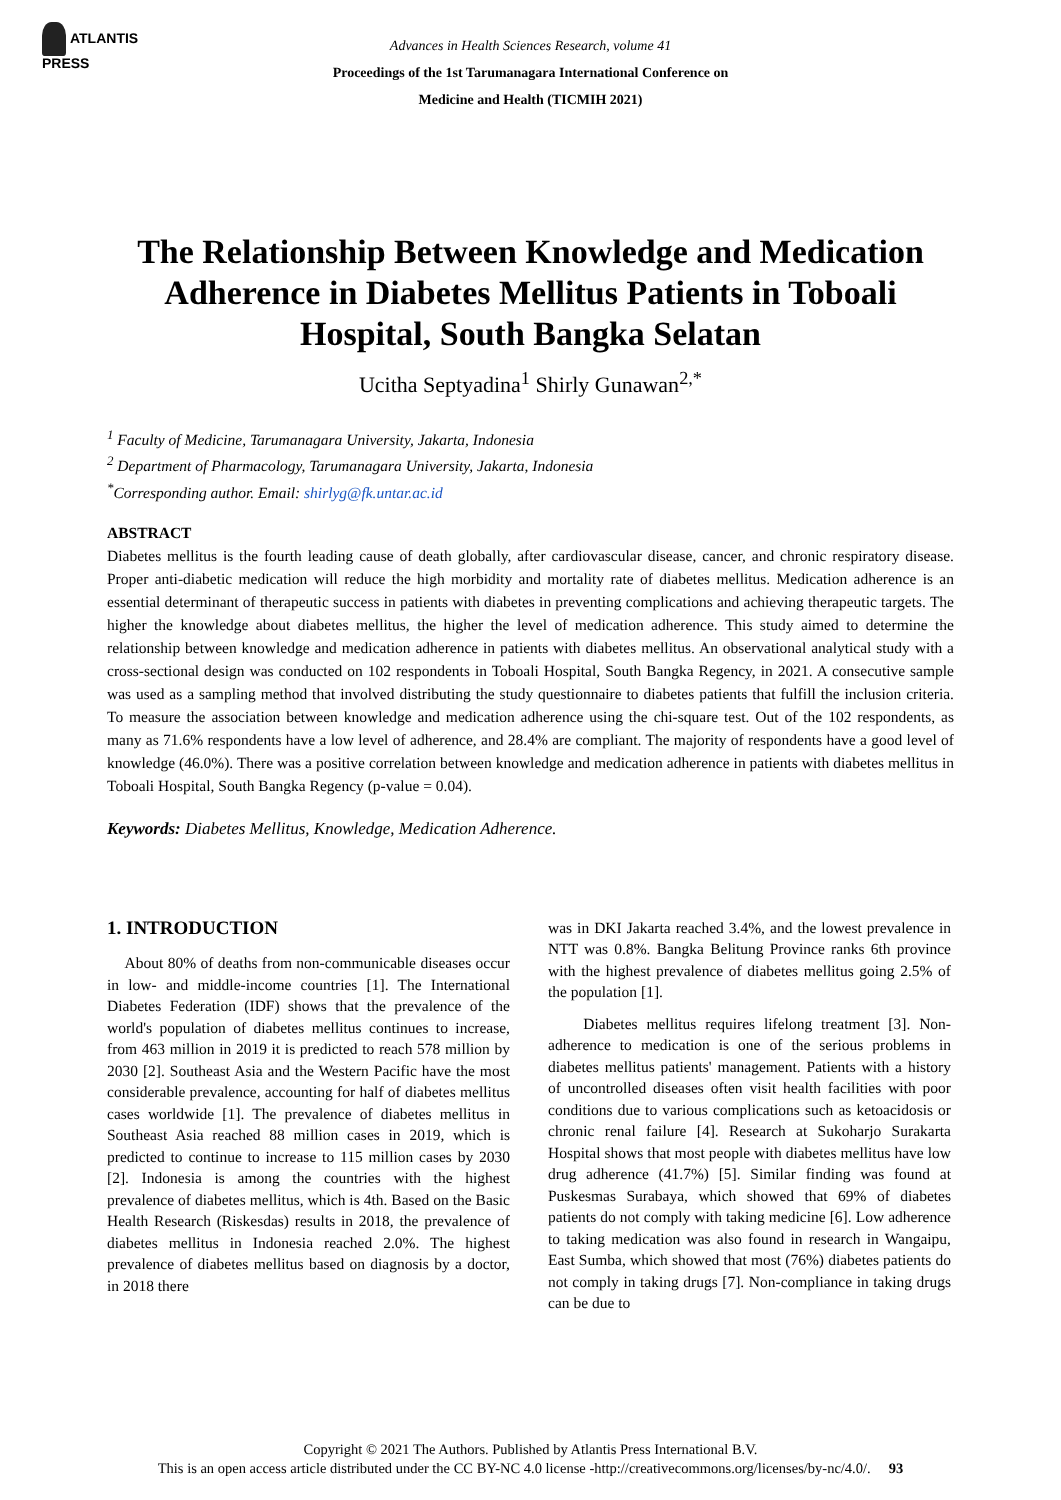ATLANTIS
PRESS
Advances in Health Sciences Research, volume 41
Proceedings of the 1st Tarumanagara International Conference on
Medicine and Health (TICMIH 2021)
The Relationship Between Knowledge and Medication Adherence in Diabetes Mellitus Patients in Toboali Hospital, South Bangka Selatan
Ucitha Septyadina<sup>1</sup> Shirly Gunawan<sup>2,*</sup>
<sup>1</sup> Faculty of Medicine, Tarumanagara University, Jakarta, Indonesia
<sup>2</sup> Department of Pharmacology, Tarumanagara University, Jakarta, Indonesia
<sup>*</sup> Corresponding author. Email: shirlyg@fk.untar.ac.id
ABSTRACT
Diabetes mellitus is the fourth leading cause of death globally, after cardiovascular disease, cancer, and chronic respiratory disease. Proper anti-diabetic medication will reduce the high morbidity and mortality rate of diabetes mellitus. Medication adherence is an essential determinant of therapeutic success in patients with diabetes in preventing complications and achieving therapeutic targets. The higher the knowledge about diabetes mellitus, the higher the level of medication adherence. This study aimed to determine the relationship between knowledge and medication adherence in patients with diabetes mellitus. An observational analytical study with a cross-sectional design was conducted on 102 respondents in Toboali Hospital, South Bangka Regency, in 2021. A consecutive sample was used as a sampling method that involved distributing the study questionnaire to diabetes patients that fulfill the inclusion criteria. To measure the association between knowledge and medication adherence using the chi-square test. Out of the 102 respondents, as many as 71.6% respondents have a low level of adherence, and 28.4% are compliant. The majority of respondents have a good level of knowledge (46.0%). There was a positive correlation between knowledge and medication adherence in patients with diabetes mellitus in Toboali Hospital, South Bangka Regency (p-value = 0.04).
Keywords: Diabetes Mellitus, Knowledge, Medication Adherence.
1. INTRODUCTION
About 80% of deaths from non-communicable diseases occur in low- and middle-income countries [1]. The International Diabetes Federation (IDF) shows that the prevalence of the world's population of diabetes mellitus continues to increase, from 463 million in 2019 it is predicted to reach 578 million by 2030 [2]. Southeast Asia and the Western Pacific have the most considerable prevalence, accounting for half of diabetes mellitus cases worldwide [1]. The prevalence of diabetes mellitus in Southeast Asia reached 88 million cases in 2019, which is predicted to continue to increase to 115 million cases by 2030 [2]. Indonesia is among the countries with the highest prevalence of diabetes mellitus, which is 4th. Based on the Basic Health Research (Riskesdas) results in 2018, the prevalence of diabetes mellitus in Indonesia reached 2.0%. The highest prevalence of diabetes mellitus based on diagnosis by a doctor, in 2018 there
was in DKI Jakarta reached 3.4%, and the lowest prevalence in NTT was 0.8%. Bangka Belitung Province ranks 6th province with the highest prevalence of diabetes mellitus going 2.5% of the population [1].
Diabetes mellitus requires lifelong treatment [3]. Non-adherence to medication is one of the serious problems in diabetes mellitus patients' management. Patients with a history of uncontrolled diseases often visit health facilities with poor conditions due to various complications such as ketoacidosis or chronic renal failure [4]. Research at Sukoharjo Surakarta Hospital shows that most people with diabetes mellitus have low drug adherence (41.7%) [5]. Similar finding was found at Puskesmas Surabaya, which showed that 69% of diabetes patients do not comply with taking medicine [6]. Low adherence to taking medication was also found in research in Wangaipu, East Sumba, which showed that most (76%) diabetes patients do not comply in taking drugs [7]. Non-compliance in taking drugs can be due to
Copyright © 2021 The Authors. Published by Atlantis Press International B.V.
This is an open access article distributed under the CC BY-NC 4.0 license -http://creativecommons.org/licenses/by-nc/4.0/. 93